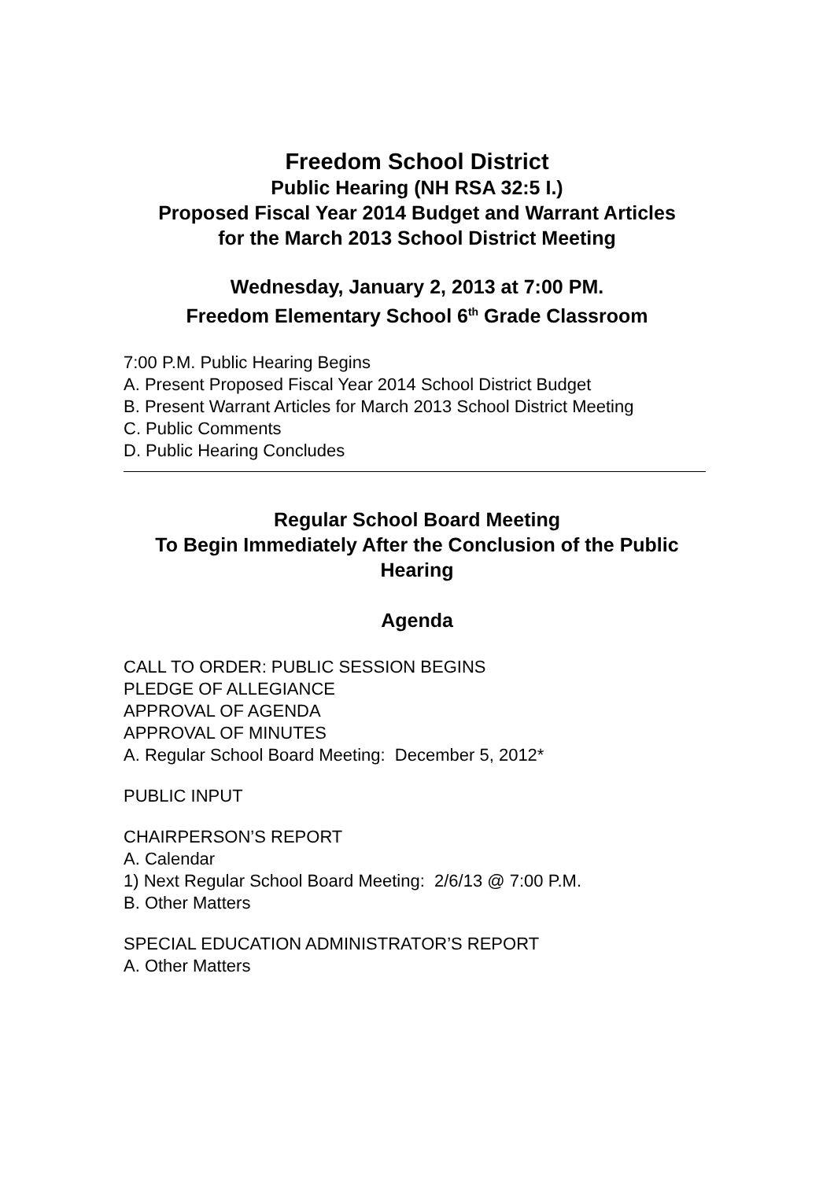Freedom School District
Public Hearing (NH RSA 32:5 I.)
Proposed Fiscal Year 2014 Budget and Warrant Articles
for the March 2013 School District Meeting
Wednesday, January 2, 2013 at 7:00 PM.
Freedom Elementary School 6<sup>th</sup> Grade Classroom
7:00 P.M. Public Hearing Begins
A. Present Proposed Fiscal Year 2014 School District Budget
B. Present Warrant Articles for March 2013 School District Meeting
C. Public Comments
D. Public Hearing Concludes
Regular School Board Meeting
To Begin Immediately After the Conclusion of the Public Hearing
Agenda
CALL TO ORDER: PUBLIC SESSION BEGINS
PLEDGE OF ALLEGIANCE
APPROVAL OF AGENDA
APPROVAL OF MINUTES
A. Regular School Board Meeting: December 5, 2012*
PUBLIC INPUT
CHAIRPERSON’S REPORT
A. Calendar
1) Next Regular School Board Meeting: 2/6/13 @ 7:00 P.M.
B. Other Matters
SPECIAL EDUCATION ADMINISTRATOR’S REPORT
A. Other Matters